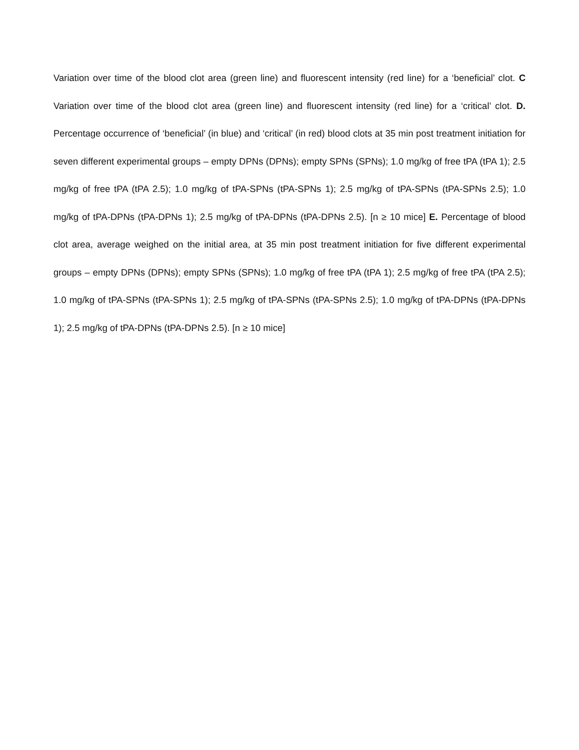Variation over time of the blood clot area (green line) and fluorescent intensity (red line) for a ‘beneficial’ clot. C Variation over time of the blood clot area (green line) and fluorescent intensity (red line) for a ‘critical’ clot. D. Percentage occurrence of ‘beneficial’ (in blue) and ‘critical’ (in red) blood clots at 35 min post treatment initiation for seven different experimental groups – empty DPNs (DPNs); empty SPNs (SPNs); 1.0 mg/kg of free tPA (tPA 1); 2.5 mg/kg of free tPA (tPA 2.5); 1.0 mg/kg of tPA-SPNs (tPA-SPNs 1); 2.5 mg/kg of tPA-SPNs (tPA-SPNs 2.5); 1.0 mg/kg of tPA-DPNs (tPA-DPNs 1); 2.5 mg/kg of tPA-DPNs (tPA-DPNs 2.5). [n ≥ 10 mice] E. Percentage of blood clot area, average weighed on the initial area, at 35 min post treatment initiation for five different experimental groups – empty DPNs (DPNs); empty SPNs (SPNs); 1.0 mg/kg of free tPA (tPA 1); 2.5 mg/kg of free tPA (tPA 2.5); 1.0 mg/kg of tPA-SPNs (tPA-SPNs 1); 2.5 mg/kg of tPA-SPNs (tPA-SPNs 2.5); 1.0 mg/kg of tPA-DPNs (tPA-DPNs 1); 2.5 mg/kg of tPA-DPNs (tPA-DPNs 2.5). [n ≥ 10 mice]